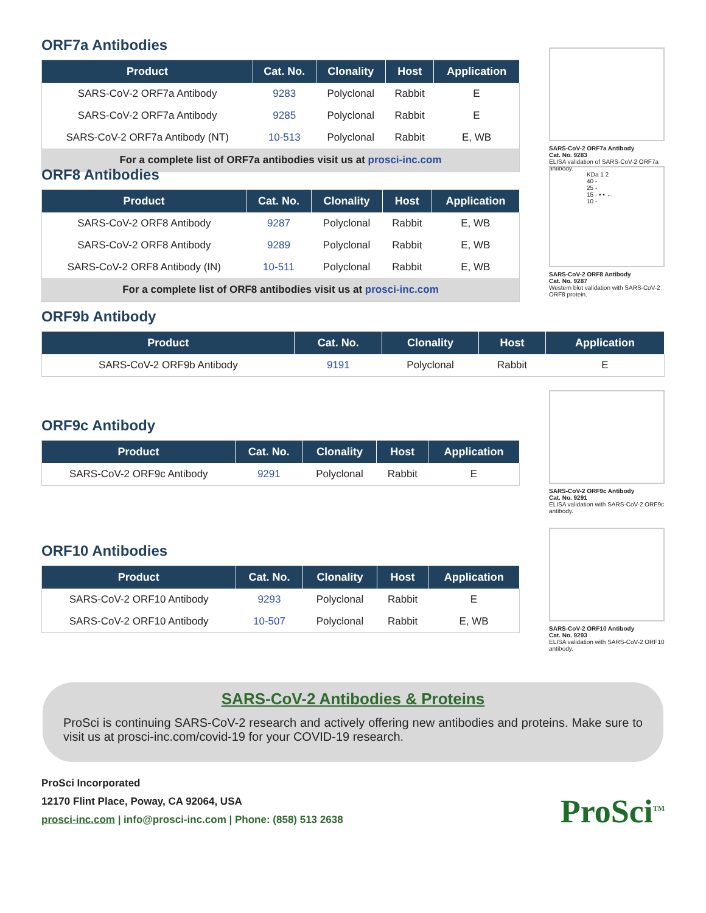ORF7a Antibodies
| Product | Cat. No. | Clonality | Host | Application |
| --- | --- | --- | --- | --- |
| SARS-CoV-2 ORF7a Antibody | 9283 | Polyclonal | Rabbit | E |
| SARS-CoV-2 ORF7a Antibody | 9285 | Polyclonal | Rabbit | E |
| SARS-CoV-2 ORF7a Antibody (NT) | 10-513 | Polyclonal | Rabbit | E, WB |
| For a complete list of ORF7a antibodies visit us at prosci-inc.com | | | | |
SARS-CoV-2 ORF7a Antibody
Cat. No. 9283
ELISA validation of SARS-CoV-2 ORF7a antibody.
ORF8 Antibodies
| Product | Cat. No. | Clonality | Host | Application |
| --- | --- | --- | --- | --- |
| SARS-CoV-2 ORF8 Antibody | 9287 | Polyclonal | Rabbit | E, WB |
| SARS-CoV-2 ORF8 Antibody | 9289 | Polyclonal | Rabbit | E, WB |
| SARS-CoV-2 ORF8 Antibody (IN) | 10-511 | Polyclonal | Rabbit | E, WB |
| For a complete list of ORF8 antibodies visit us at prosci-inc.com | | | | |
KDa 1 2
40 -
25 -
15 - ▪ ▪ ←
10 -
SARS-CoV-2 ORF8 Antibody
Cat. No. 9287
Western blot validation with SARS-CoV-2 ORF8 protein.
ORF9b Antibody
| Product | Cat. No. | Clonality | Host | Application |
| --- | --- | --- | --- | --- |
| SARS-CoV-2 ORF9b Antibody | 9191 | Polyclonal | Rabbit | E |
ORF9c Antibody
| Product | Cat. No. | Clonality | Host | Application |
| --- | --- | --- | --- | --- |
| SARS-CoV-2 ORF9c Antibody | 9291 | Polyclonal | Rabbit | E |
SARS-CoV-2 ORF9c Antibody
Cat. No. 9291
ELISA validation with SARS-CoV-2 ORF9c antibody.
ORF10 Antibodies
| Product | Cat. No. | Clonality | Host | Application |
| --- | --- | --- | --- | --- |
| SARS-CoV-2 ORF10 Antibody | 9293 | Polyclonal | Rabbit | E |
| SARS-CoV-2 ORF10 Antibody | 10-507 | Polyclonal | Rabbit | E, WB |
SARS-CoV-2 ORF10 Antibody
Cat. No. 9293
ELISA validation with SARS-CoV-2 ORF10 antibody.
SARS-CoV-2 Antibodies & Proteins
ProSci is continuing SARS-CoV-2 research and actively offering new antibodies and proteins. Make sure to visit us at prosci-inc.com/covid-19 for your COVID-19 research.
ProSci Incorporated
12170 Flint Place, Poway, CA 92064, USA
prosci-inc.com | info@prosci-inc.com | Phone: (858) 513 2638
ProSci<sup>TM</sup>